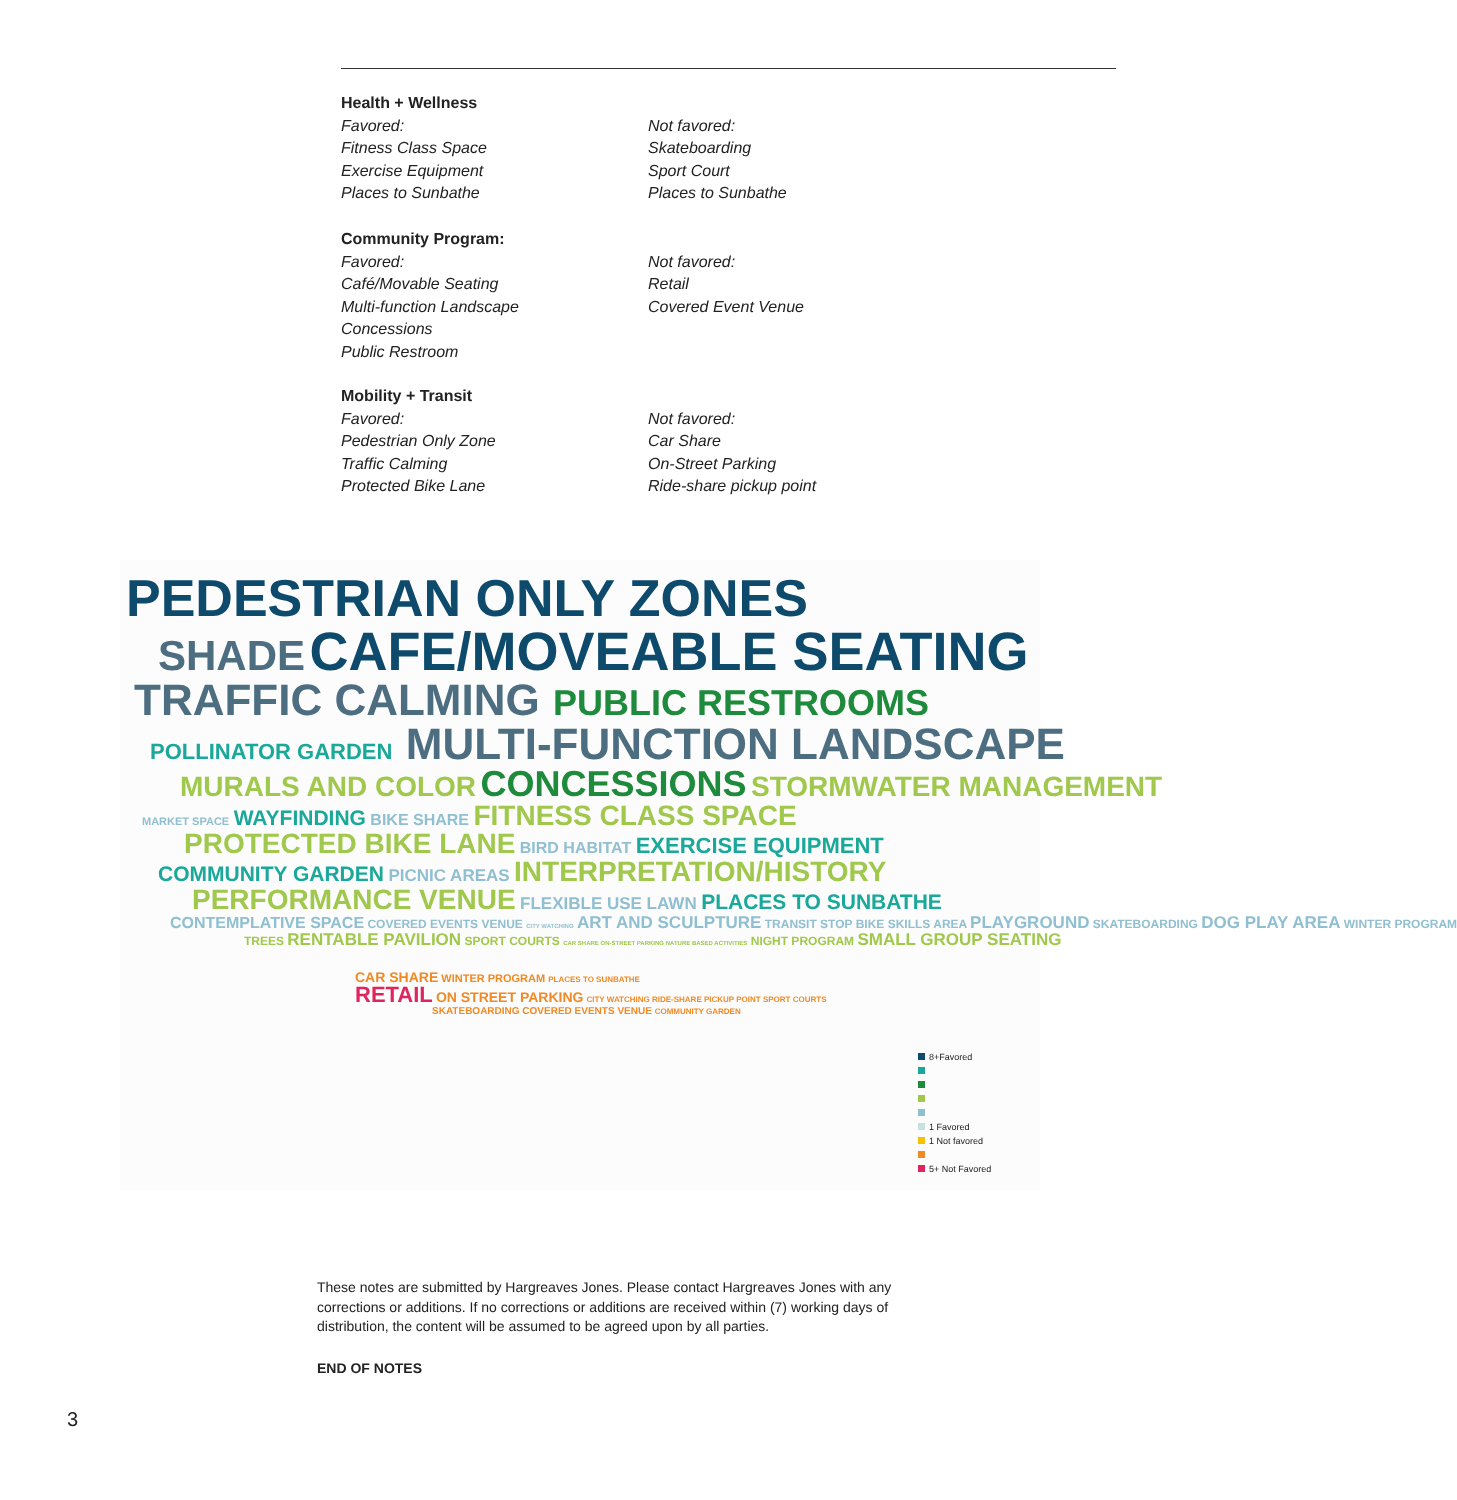Health + Wellness
Favored:
Fitness Class Space
Exercise Equipment
Places to Sunbathe
Not favored:
Skateboarding
Sport Court
Places to Sunbathe
Community Program:
Favored:
Café/Movable Seating
Multi-function Landscape
Concessions
Public Restroom
Not favored:
Retail
Covered Event Venue
Mobility + Transit
Favored:
Pedestrian Only Zone
Traffic Calming
Protected Bike Lane
Not favored:
Car Share
On-Street Parking
Ride-share pickup point
PEDESTRIAN ONLY ZONES
SHADE CAFE/MOVEABLE SEATING
TRAFFIC CALMING PUBLIC RESTROOMS
POLLINATOR GARDEN MULTI-FUNCTION LANDSCAPE
MURALS AND COLOR CONCESSIONS STORMWATER MANAGEMENT
MARKET SPACE WAYFINDING BIKE SHARE FITNESS CLASS SPACE
PROTECTED BIKE LANE BIRD HABITAT EXERCISE EQUIPMENT
COMMUNITY GARDEN PICNIC AREAS INTERPRETATION/HISTORY
PERFORMANCE VENUE FLEXIBLE USE LAWN PLACES TO SUNBATHE
CONTEMPLATIVE SPACE COVERED EVENTS VENUE CITY WATCHING ART AND SCULPTURE TRANSIT STOP BIKE SKILLS AREA PLAYGROUND SKATEBOARDING DOG PLAY AREA WINTER PROGRAM
TREES RENTABLE PAVILION SPORT COURTS CAR SHARE ON-STREET PARKING NATURE BASED ACTIVITIES NIGHT PROGRAM SMALL GROUP SEATING
CAR SHARE WINTER PROGRAM PLACES TO SUNBATHE
RETAIL ON STREET PARKING CITY WATCHING RIDE-SHARE PICKUP POINT SPORT COURTS
SKATEBOARDING COVERED EVENTS VENUE COMMUNITY GARDEN
8+Favored
1 Favored
1 Not favored
5+ Not Favored
These notes are submitted by Hargreaves Jones. Please contact Hargreaves Jones with any corrections or additions. If no corrections or additions are received within (7) working days of distribution, the content will be assumed to be agreed upon by all parties.
END OF NOTES
3